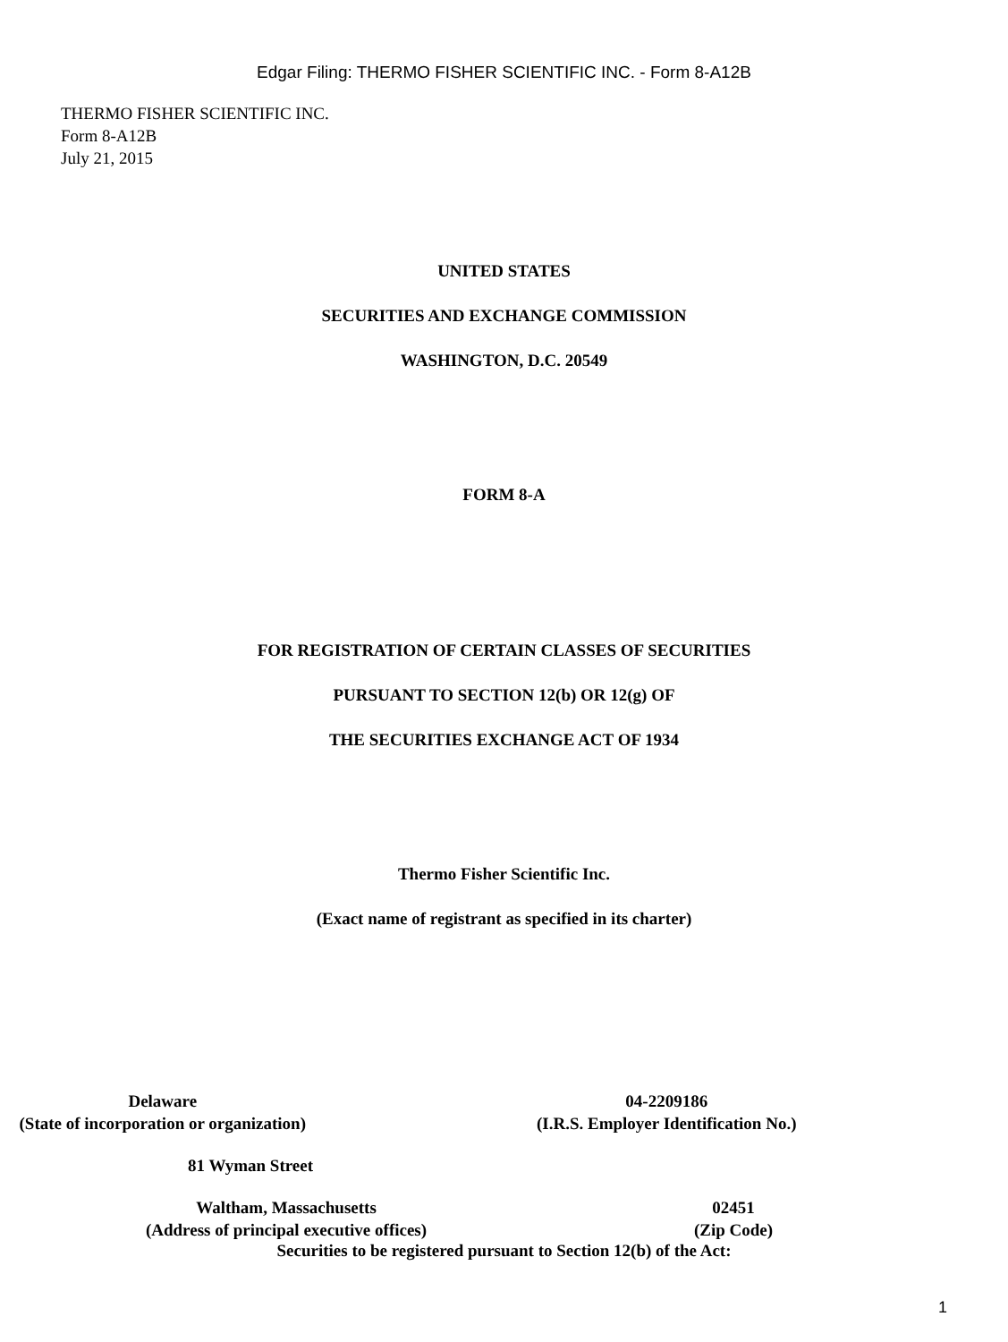Edgar Filing: THERMO FISHER SCIENTIFIC INC. - Form 8-A12B
THERMO FISHER SCIENTIFIC INC.
Form 8-A12B
July 21, 2015
UNITED STATES
SECURITIES AND EXCHANGE COMMISSION
WASHINGTON, D.C. 20549
FORM 8-A
FOR REGISTRATION OF CERTAIN CLASSES OF SECURITIES
PURSUANT TO SECTION 12(b) OR 12(g) OF
THE SECURITIES EXCHANGE ACT OF 1934
Thermo Fisher Scientific Inc.
(Exact name of registrant as specified in its charter)
Delaware
(State of incorporation or organization)
04-2209186
(I.R.S. Employer Identification No.)
81 Wyman Street
Waltham, Massachusetts
(Address of principal executive offices)
02451
(Zip Code)
Securities to be registered pursuant to Section 12(b) of the Act:
1